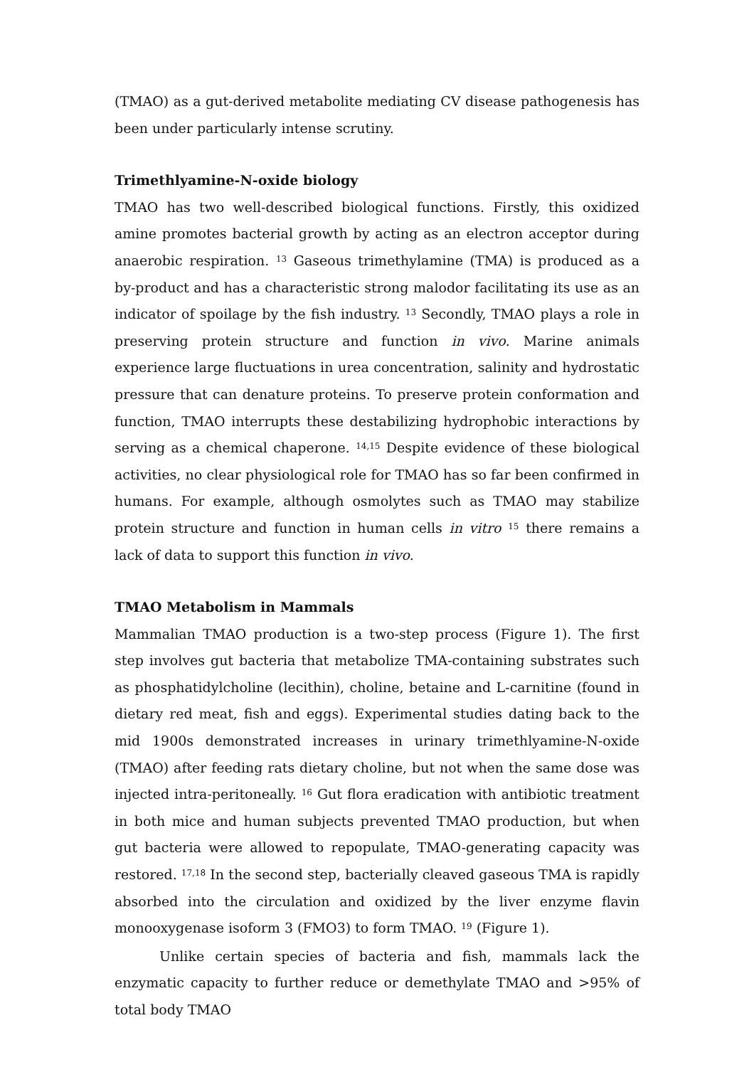(TMAO) as a gut-derived metabolite mediating CV disease pathogenesis has been under particularly intense scrutiny.
Trimethlyamine-N-oxide biology
TMAO has two well-described biological functions. Firstly, this oxidized amine promotes bacterial growth by acting as an electron acceptor during anaerobic respiration. <sup>13</sup> Gaseous trimethylamine (TMA) is produced as a by-product and has a characteristic strong malodor facilitating its use as an indicator of spoilage by the fish industry. <sup>13</sup> Secondly, TMAO plays a role in preserving protein structure and function in vivo. Marine animals experience large fluctuations in urea concentration, salinity and hydrostatic pressure that can denature proteins. To preserve protein conformation and function, TMAO interrupts these destabilizing hydrophobic interactions by serving as a chemical chaperone. <sup>14,15</sup> Despite evidence of these biological activities, no clear physiological role for TMAO has so far been confirmed in humans. For example, although osmolytes such as TMAO may stabilize protein structure and function in human cells in vitro <sup>15</sup> there remains a lack of data to support this function in vivo.
TMAO Metabolism in Mammals
Mammalian TMAO production is a two-step process (Figure 1). The first step involves gut bacteria that metabolize TMA-containing substrates such as phosphatidylcholine (lecithin), choline, betaine and L-carnitine (found in dietary red meat, fish and eggs). Experimental studies dating back to the mid 1900s demonstrated increases in urinary trimethlyamine-N-oxide (TMAO) after feeding rats dietary choline, but not when the same dose was injected intra-peritoneally. <sup>16</sup> Gut flora eradication with antibiotic treatment in both mice and human subjects prevented TMAO production, but when gut bacteria were allowed to repopulate, TMAO-generating capacity was restored. <sup>17,18</sup> In the second step, bacterially cleaved gaseous TMA is rapidly absorbed into the circulation and oxidized by the liver enzyme flavin monooxygenase isoform 3 (FMO3) to form TMAO. <sup>19</sup> (Figure 1).
Unlike certain species of bacteria and fish, mammals lack the enzymatic capacity to further reduce or demethylate TMAO and >95% of total body TMAO